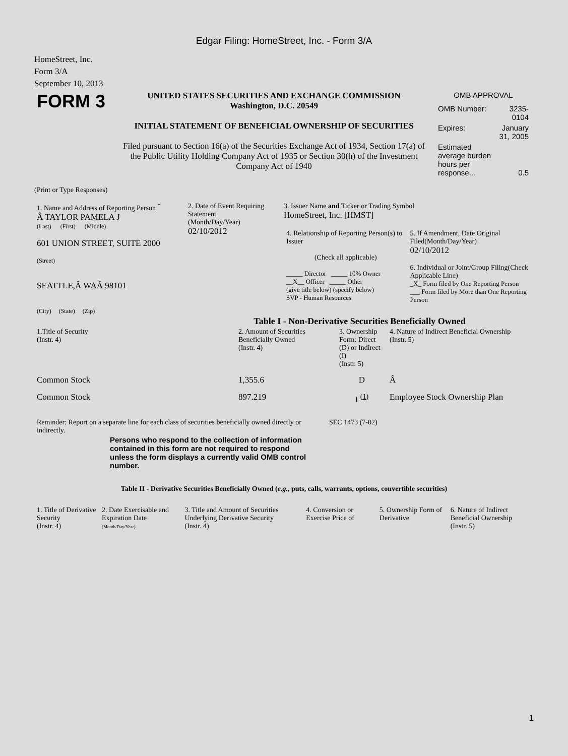Edgar Filing: HomeStreet, Inc. - Form 3/A
HomeStreet, Inc.
Form 3/A
September 10, 2013
| FORM 3 | UNITED STATES SECURITIES AND EXCHANGE COMMISSION Washington, D.C. 20549 INITIAL STATEMENT OF BENEFICIAL OWNERSHIP OF SECURITIES Filed pursuant to Section 16(a) of the Securities Exchange Act of 1934, Section 17(a) of the Public Utility Holding Company Act of 1935 or Section 30(h) of the Investment Company Act of 1940 | OMB APPROVAL / OMB Number: / 3235-0104 / / Expires: / January 31, 2005 / / Estimated average burden hours per response... / 0.5 / |
(Print or Type Responses)
| 1. Name and Address of Reporting Person <sup>*</sup> Â TAYLOR PAMELA J (Last) (First) (Middle) 601 UNION STREET, SUITE 2000 (Street) SEATTLE,Â WAÂ 98101 (City) (State) (Zip) | 2. Date of Event Requiring Statement (Month/Day/Year) 02/10/2012 | 3. Issuer Name and Ticker or Trading Symbol HomeStreet, Inc. [HMST] / 4. Relationship of Reporting Person(s) to Issuer (Check all applicable) _____ Director _____ 10% Owner __X__ Officer _____ Other (give title below) (specify below) SVP - Human Resources / 5. If Amendment, Date Original Filed(Month/Day/Year) 02/10/2012 6. Individual or Joint/Group Filing(Check Applicable Line) _X_ Form filed by One Reporting Person ___ Form filed by More than One Reporting Person / |
Table I - Non-Derivative Securities Beneficially Owned
| 1.Title of Security (Instr. 4) | 2. Amount of Securities Beneficially Owned (Instr. 4) | 3. Ownership Form: Direct (D) or Indirect (I) (Instr. 5) | 4. Nature of Indirect Beneficial Ownership (Instr. 5) |
| --- | --- | --- | --- |
| Common Stock | 1,355.6 | D | Â |
| Common Stock | 897.219 | I <sup>(1)</sup> | Employee Stock Ownership Plan |
| Reminder: Report on a separate line for each class of securities beneficially owned directly or indirectly. | SEC 1473 (7-02) |
Persons who respond to the collection of information contained in this form are not required to respond unless the form displays a currently valid OMB control number.
Table II - Derivative Securities Beneficially Owned (e.g., puts, calls, warrants, options, convertible securities)
| 1. Title of Derivative Security (Instr. 4) | 2. Date Exercisable and Expiration Date (Month/Day/Year) | 3. Title and Amount of Securities Underlying Derivative Security (Instr. 4) | 4. Conversion or Exercise Price of | 5. Ownership Form of Derivative | 6. Nature of Indirect Beneficial Ownership (Instr. 5) |
| --- | --- | --- | --- | --- | --- |
1